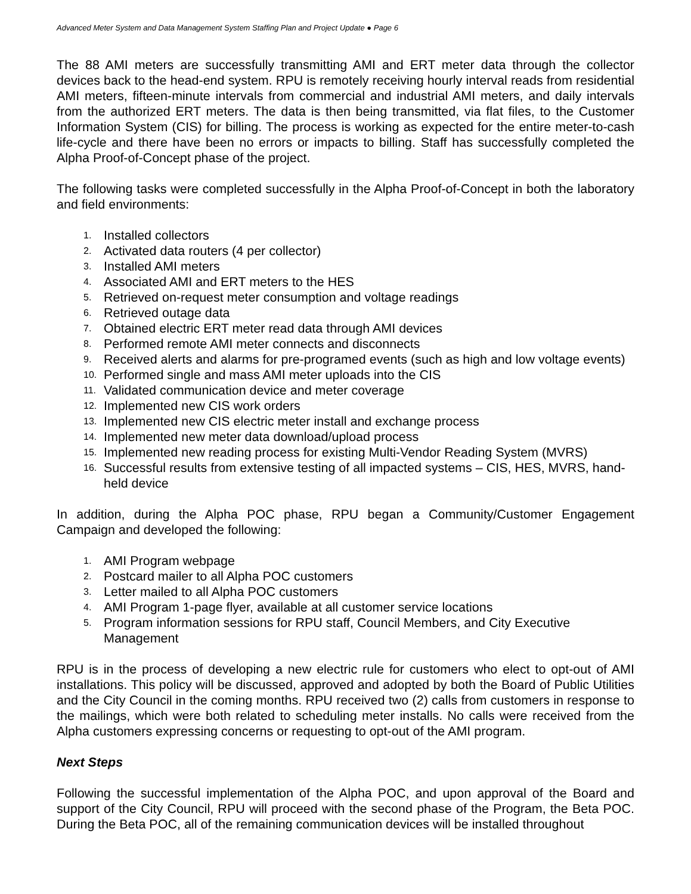Advanced Meter System and Data Management System Staffing Plan and Project Update ● Page 6
The 88 AMI meters are successfully transmitting AMI and ERT meter data through the collector devices back to the head-end system. RPU is remotely receiving hourly interval reads from residential AMI meters, fifteen-minute intervals from commercial and industrial AMI meters, and daily intervals from the authorized ERT meters. The data is then being transmitted, via flat files, to the Customer Information System (CIS) for billing. The process is working as expected for the entire meter-to-cash life-cycle and there have been no errors or impacts to billing. Staff has successfully completed the Alpha Proof-of-Concept phase of the project.
The following tasks were completed successfully in the Alpha Proof-of-Concept in both the laboratory and field environments:
1. Installed collectors
2. Activated data routers (4 per collector)
3. Installed AMI meters
4. Associated AMI and ERT meters to the HES
5. Retrieved on-request meter consumption and voltage readings
6. Retrieved outage data
7. Obtained electric ERT meter read data through AMI devices
8. Performed remote AMI meter connects and disconnects
9. Received alerts and alarms for pre-programed events (such as high and low voltage events)
10. Performed single and mass AMI meter uploads into the CIS
11. Validated communication device and meter coverage
12. Implemented new CIS work orders
13. Implemented new CIS electric meter install and exchange process
14. Implemented new meter data download/upload process
15. Implemented new reading process for existing Multi-Vendor Reading System (MVRS)
16. Successful results from extensive testing of all impacted systems – CIS, HES, MVRS, hand-held device
In addition, during the Alpha POC phase, RPU began a Community/Customer Engagement Campaign and developed the following:
1. AMI Program webpage
2. Postcard mailer to all Alpha POC customers
3. Letter mailed to all Alpha POC customers
4. AMI Program 1-page flyer, available at all customer service locations
5. Program information sessions for RPU staff, Council Members, and City Executive Management
RPU is in the process of developing a new electric rule for customers who elect to opt-out of AMI installations. This policy will be discussed, approved and adopted by both the Board of Public Utilities and the City Council in the coming months. RPU received two (2) calls from customers in response to the mailings, which were both related to scheduling meter installs. No calls were received from the Alpha customers expressing concerns or requesting to opt-out of the AMI program.
Next Steps
Following the successful implementation of the Alpha POC, and upon approval of the Board and support of the City Council, RPU will proceed with the second phase of the Program, the Beta POC. During the Beta POC, all of the remaining communication devices will be installed throughout